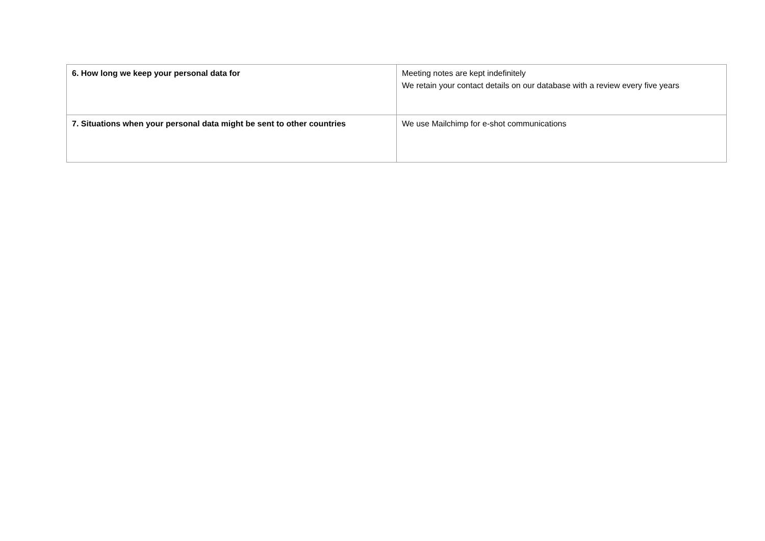| 6. How long we keep your personal data for | Meeting notes are kept indefinitely We retain your contact details on our database with a review every five years |
| 7. Situations when your personal data might be sent to other countries | We use Mailchimp for e-shot communications |